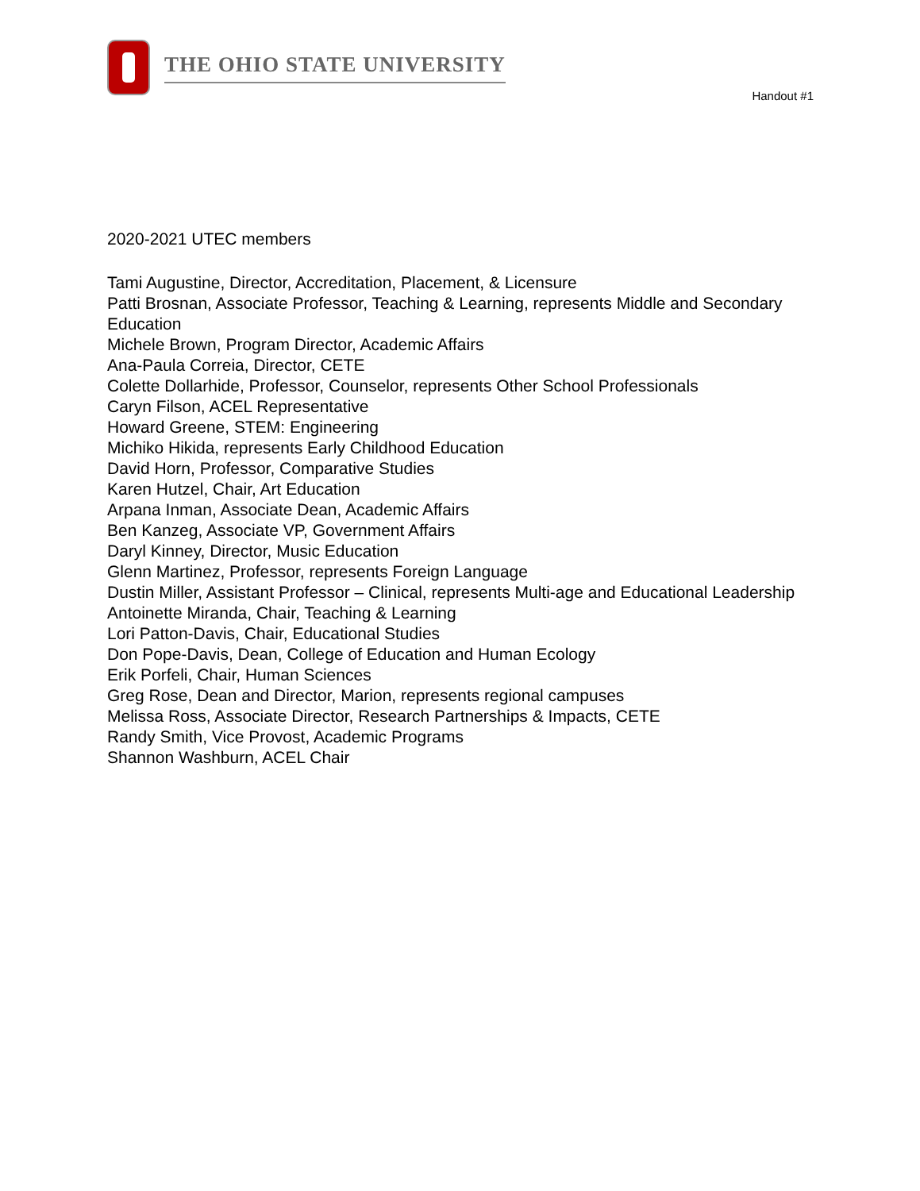THE OHIO STATE UNIVERSITY
Handout #1
2020-2021 UTEC members
Tami Augustine, Director, Accreditation, Placement, & Licensure
Patti Brosnan, Associate Professor, Teaching & Learning, represents Middle and Secondary Education
Michele Brown, Program Director, Academic Affairs
Ana-Paula Correia, Director, CETE
Colette Dollarhide, Professor, Counselor, represents Other School Professionals
Caryn Filson, ACEL Representative
Howard Greene, STEM: Engineering
Michiko Hikida, represents Early Childhood Education
David Horn, Professor, Comparative Studies
Karen Hutzel, Chair, Art Education
Arpana Inman, Associate Dean, Academic Affairs
Ben Kanzeg, Associate VP, Government Affairs
Daryl Kinney, Director, Music Education
Glenn Martinez, Professor, represents Foreign Language
Dustin Miller, Assistant Professor – Clinical, represents Multi-age and Educational Leadership
Antoinette Miranda, Chair, Teaching & Learning
Lori Patton-Davis, Chair, Educational Studies
Don Pope-Davis, Dean, College of Education and Human Ecology
Erik Porfeli, Chair, Human Sciences
Greg Rose, Dean and Director, Marion, represents regional campuses
Melissa Ross, Associate Director, Research Partnerships & Impacts, CETE
Randy Smith, Vice Provost, Academic Programs
Shannon Washburn, ACEL Chair